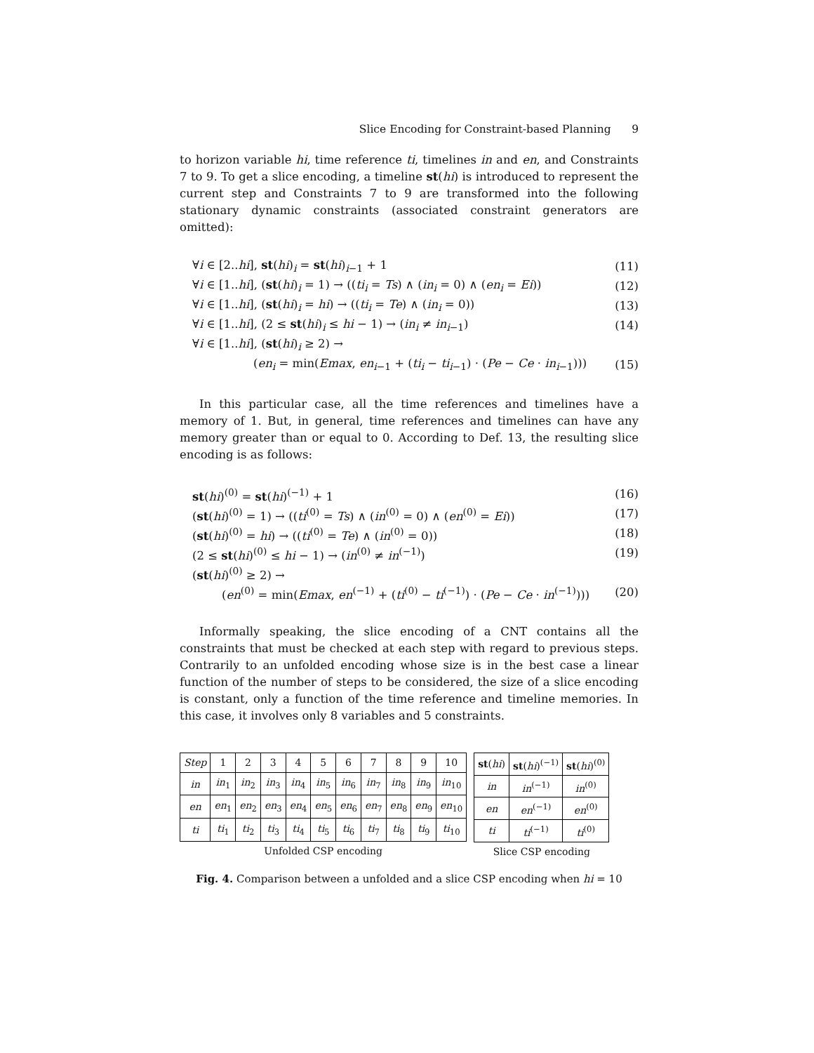Slice Encoding for Constraint-based Planning 9
to horizon variable hi, time reference ti, timelines in and en, and Constraints 7 to 9. To get a slice encoding, a timeline st(hi) is introduced to represent the current step and Constraints 7 to 9 are transformed into the following stationary dynamic constraints (associated constraint generators are omitted):
∀i ∈ [2..hi], st(hi)<sub>i</sub> = st(hi)<sub>i−1</sub> + 1 (11)
∀i ∈ [1..hi], (st(hi)<sub>i</sub> = 1) → ((ti<sub>i</sub> = Ts) ∧ (in<sub>i</sub> = 0) ∧ (en<sub>i</sub> = Ei)) (12)
∀i ∈ [1..hi], (st(hi)<sub>i</sub> = hi) → ((ti<sub>i</sub> = Te) ∧ (in<sub>i</sub> = 0)) (13)
∀i ∈ [1..hi], (2 ≤ st(hi)<sub>i</sub> ≤ hi − 1) → (in<sub>i</sub> ≠ in<sub>i−1</sub>) (14)
∀i ∈ [1..hi], (st(hi)<sub>i</sub> ≥ 2) →
(en<sub>i</sub> = min(Emax, en<sub>i−1</sub> + (ti<sub>i</sub> − ti<sub>i−1</sub>) · (Pe − Ce · in<sub>i−1</sub>))) (15)
In this particular case, all the time references and timelines have a memory of 1. But, in general, time references and timelines can have any memory greater than or equal to 0. According to Def. 13, the resulting slice encoding is as follows:
st(hi)<sup>(0)</sup> = st(hi)<sup>(−1)</sup> + 1 (16)
(st(hi)<sup>(0)</sup> = 1) → ((ti<sup>(0)</sup> = Ts) ∧ (in<sup>(0)</sup> = 0) ∧ (en<sup>(0)</sup> = Ei)) (17)
(st(hi)<sup>(0)</sup> = hi) → ((ti<sup>(0)</sup> = Te) ∧ (in<sup>(0)</sup> = 0)) (18)
(2 ≤ st(hi)<sup>(0)</sup> ≤ hi − 1) → (in<sup>(0)</sup> ≠ in<sup>(−1)</sup>) (19)
(st(hi)<sup>(0)</sup> ≥ 2) →
(en<sup>(0)</sup> = min(Emax, en<sup>(−1)</sup> + (ti<sup>(0)</sup> − ti<sup>(−1)</sup>) · (Pe − Ce · in<sup>(−1)</sup>))) (20)
Informally speaking, the slice encoding of a CNT contains all the constraints that must be checked at each step with regard to previous steps. Contrarily to an unfolded encoding whose size is in the best case a linear function of the number of steps to be considered, the size of a slice encoding is constant, only a function of the time reference and timeline memories. In this case, it involves only 8 variables and 5 constraints.
| Step | 1 | 2 | 3 | 4 | 5 | 6 | 7 | 8 | 9 | 10 |
| --- | --- | --- | --- | --- | --- | --- | --- | --- | --- | --- |
| in | in<sub>1</sub> | in<sub>2</sub> | in<sub>3</sub> | in<sub>4</sub> | in<sub>5</sub> | in<sub>6</sub> | in<sub>7</sub> | in<sub>8</sub> | in<sub>9</sub> | in<sub>10</sub> |
| en | en<sub>1</sub> | en<sub>2</sub> | en<sub>3</sub> | en<sub>4</sub> | en<sub>5</sub> | en<sub>6</sub> | en<sub>7</sub> | en<sub>8</sub> | en<sub>9</sub> | en<sub>10</sub> |
| ti | ti<sub>1</sub> | ti<sub>2</sub> | ti<sub>3</sub> | ti<sub>4</sub> | ti<sub>5</sub> | ti<sub>6</sub> | ti<sub>7</sub> | ti<sub>8</sub> | ti<sub>9</sub> | ti<sub>10</sub> |
| Unfolded CSP encoding | | | | | | | | | | |
| st ( hi ) | st ( hi )<sup>(−1)</sup> | st ( hi )<sup>(0)</sup> |
| --- | --- | --- |
| in | in<sup>(−1)</sup> | in<sup>(0)</sup> |
| en | en<sup>(−1)</sup> | en<sup>(0)</sup> |
| ti | ti<sup>(−1)</sup> | ti<sup>(0)</sup> |
| Slice CSP encoding | | |
Fig. 4. Comparison between a unfolded and a slice CSP encoding when hi = 10